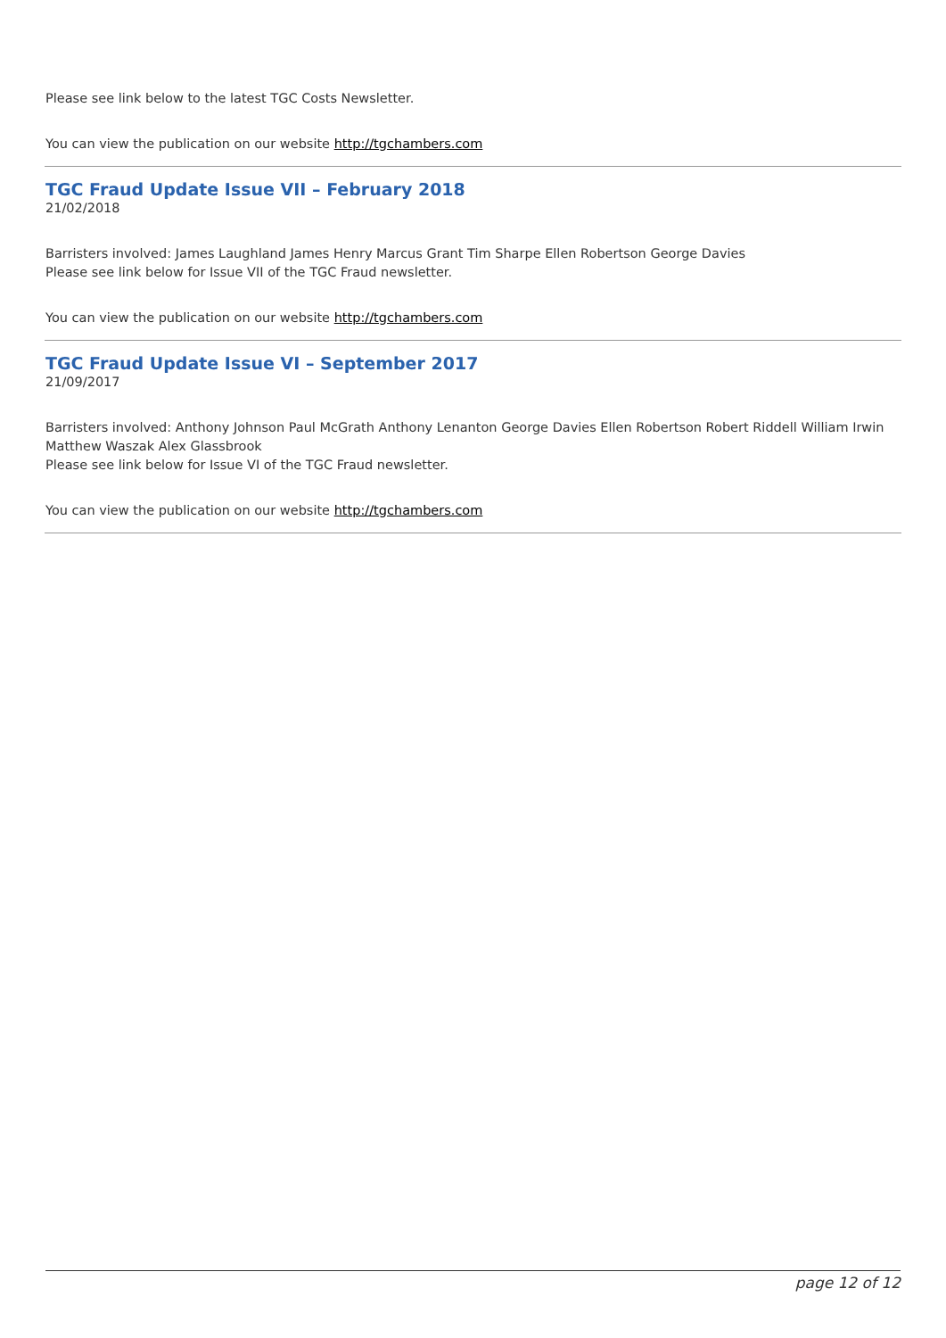Please see link below to the latest TGC Costs Newsletter.
You can view the publication on our website http://tgchambers.com
TGC Fraud Update Issue VII – February 2018
21/02/2018
Barristers involved: James Laughland James Henry Marcus Grant Tim Sharpe Ellen Robertson George Davies
Please see link below for Issue VII of the TGC Fraud newsletter.
You can view the publication on our website http://tgchambers.com
TGC Fraud Update Issue VI – September 2017
21/09/2017
Barristers involved: Anthony Johnson Paul McGrath Anthony Lenanton George Davies Ellen Robertson Robert Riddell William Irwin Matthew Waszak Alex Glassbrook
Please see link below for Issue VI of the TGC Fraud newsletter.
You can view the publication on our website http://tgchambers.com
page 12 of 12